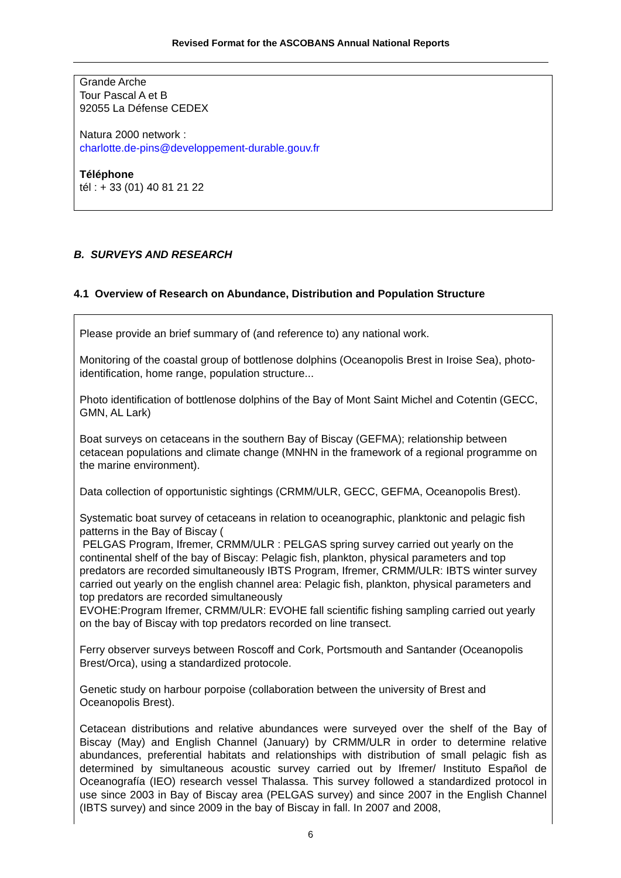Revised Format for the ASCOBANS Annual National Reports
Grande Arche
Tour Pascal A et B
92055 La Défense CEDEX
Natura 2000 network :
charlotte.de-pins@developpement-durable.gouv.fr
Téléphone
tél : + 33 (01) 40 81 21 22
B. SURVEYS AND RESEARCH
4.1 Overview of Research on Abundance, Distribution and Population Structure
Please provide an brief summary of (and reference to) any national work.
Monitoring of the coastal group of bottlenose dolphins (Oceanopolis Brest in Iroise Sea), photo-identification, home range, population structure...
Photo identification of bottlenose dolphins of the Bay of Mont Saint Michel and Cotentin (GECC, GMN, AL Lark)
Boat surveys on cetaceans in the southern Bay of Biscay (GEFMA); relationship between cetacean populations and climate change (MNHN in the framework of a regional programme on the marine environment).
Data collection of opportunistic sightings (CRMM/ULR, GECC, GEFMA, Oceanopolis Brest).
Systematic boat survey of cetaceans in relation to oceanographic, planktonic and pelagic fish patterns in the Bay of Biscay (
PELGAS Program, Ifremer, CRMM/ULR : PELGAS spring survey carried out yearly on the continental shelf of the bay of Biscay: Pelagic fish, plankton, physical parameters and top predators are recorded simultaneously IBTS Program, Ifremer, CRMM/ULR: IBTS winter survey carried out yearly on the english channel area: Pelagic fish, plankton, physical parameters and top predators are recorded simultaneously
EVOHE:Program Ifremer, CRMM/ULR: EVOHE fall scientific fishing sampling carried out yearly on the bay of Biscay with top predators recorded on line transect.
Ferry observer surveys between Roscoff and Cork, Portsmouth and Santander (Oceanopolis Brest/Orca), using a standardized protocole.
Genetic study on harbour porpoise (collaboration between the university of Brest and Oceanopolis Brest).
Cetacean distributions and relative abundances were surveyed over the shelf of the Bay of Biscay (May) and English Channel (January) by CRMM/ULR in order to determine relative abundances, preferential habitats and relationships with distribution of small pelagic fish as determined by simultaneous acoustic survey carried out by Ifremer/ Instituto Español de Oceanografía (IEO) research vessel Thalassa. This survey followed a standardized protocol in use since 2003 in Bay of Biscay area (PELGAS survey) and since 2007 in the English Channel (IBTS survey) and since 2009 in the bay of Biscay in fall. In 2007 and 2008,
6